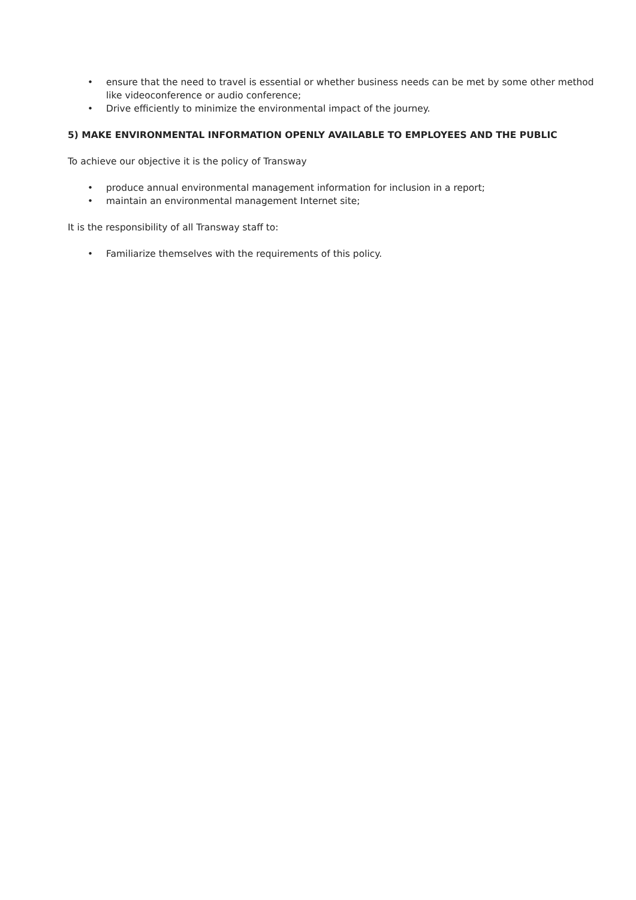• ensure that the need to travel is essential or whether business needs can be met by some other method like videoconference or audio conference;
• Drive efficiently to minimize the environmental impact of the journey.
5) MAKE ENVIRONMENTAL INFORMATION OPENLY AVAILABLE TO EMPLOYEES AND THE PUBLIC
To achieve our objective it is the policy of Transway
• produce annual environmental management information for inclusion in a report;
• maintain an environmental management Internet site;
It is the responsibility of all Transway staff to:
• Familiarize themselves with the requirements of this policy.